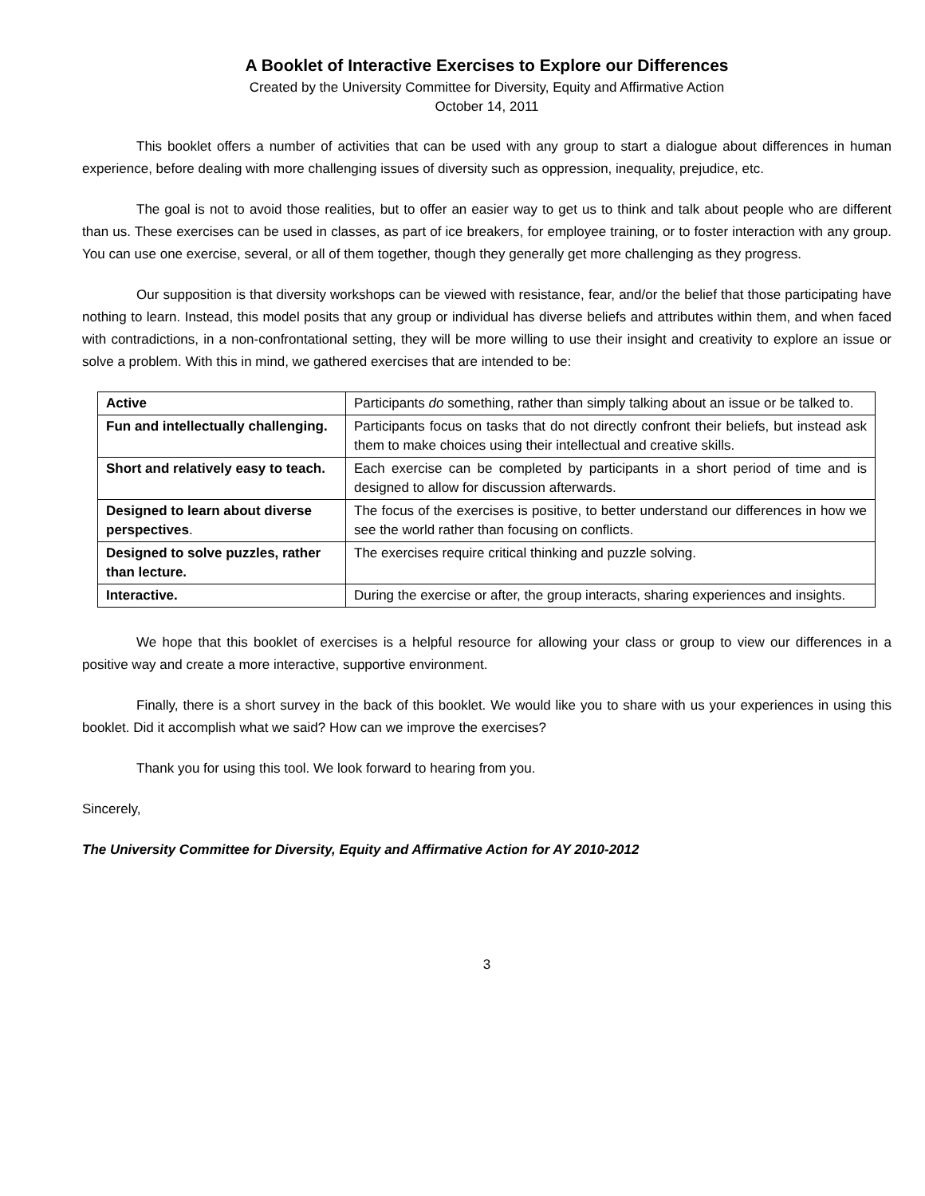A Booklet of Interactive Exercises to Explore our Differences
Created by the University Committee for Diversity, Equity and Affirmative Action
October 14, 2011
This booklet offers a number of activities that can be used with any group to start a dialogue about differences in human experience, before dealing with more challenging issues of diversity such as oppression, inequality, prejudice, etc.
The goal is not to avoid those realities, but to offer an easier way to get us to think and talk about people who are different than us. These exercises can be used in classes, as part of ice breakers, for employee training, or to foster interaction with any group. You can use one exercise, several, or all of them together, though they generally get more challenging as they progress.
Our supposition is that diversity workshops can be viewed with resistance, fear, and/or the belief that those participating have nothing to learn. Instead, this model posits that any group or individual has diverse beliefs and attributes within them, and when faced with contradictions, in a non-confrontational setting, they will be more willing to use their insight and creativity to explore an issue or solve a problem. With this in mind, we gathered exercises that are intended to be:
| Active | Participants do something, rather than simply talking about an issue or be talked to. |
| Fun and intellectually challenging. | Participants focus on tasks that do not directly confront their beliefs, but instead ask them to make choices using their intellectual and creative skills. |
| Short and relatively easy to teach. | Each exercise can be completed by participants in a short period of time and is designed to allow for discussion afterwards. |
| Designed to learn about diverse perspectives . | The focus of the exercises is positive, to better understand our differences in how we see the world rather than focusing on conflicts. |
| Designed to solve puzzles, rather than lecture. | The exercises require critical thinking and puzzle solving. |
| Interactive. | During the exercise or after, the group interacts, sharing experiences and insights. |
We hope that this booklet of exercises is a helpful resource for allowing your class or group to view our differences in a positive way and create a more interactive, supportive environment.
Finally, there is a short survey in the back of this booklet. We would like you to share with us your experiences in using this booklet. Did it accomplish what we said? How can we improve the exercises?
Thank you for using this tool. We look forward to hearing from you.
Sincerely,
The University Committee for Diversity, Equity and Affirmative Action for AY 2010-2012
3